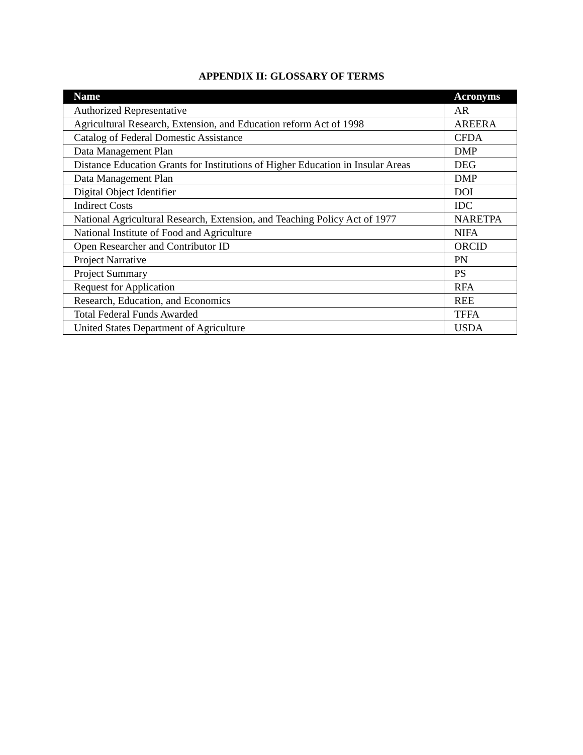APPENDIX II: GLOSSARY OF TERMS
| Name | Acronyms |
| --- | --- |
| Authorized Representative | AR |
| Agricultural Research, Extension, and Education reform Act of 1998 | AREERA |
| Catalog of Federal Domestic Assistance | CFDA |
| Data Management Plan | DMP |
| Distance Education Grants for Institutions of Higher Education in Insular Areas | DEG |
| Data Management Plan | DMP |
| Digital Object Identifier | DOI |
| Indirect Costs | IDC |
| National Agricultural Research, Extension, and Teaching Policy Act of 1977 | NARETPA |
| National Institute of Food and Agriculture | NIFA |
| Open Researcher and Contributor ID | ORCID |
| Project Narrative | PN |
| Project Summary | PS |
| Request for Application | RFA |
| Research, Education, and Economics | REE |
| Total Federal Funds Awarded | TFFA |
| United States Department of Agriculture | USDA |